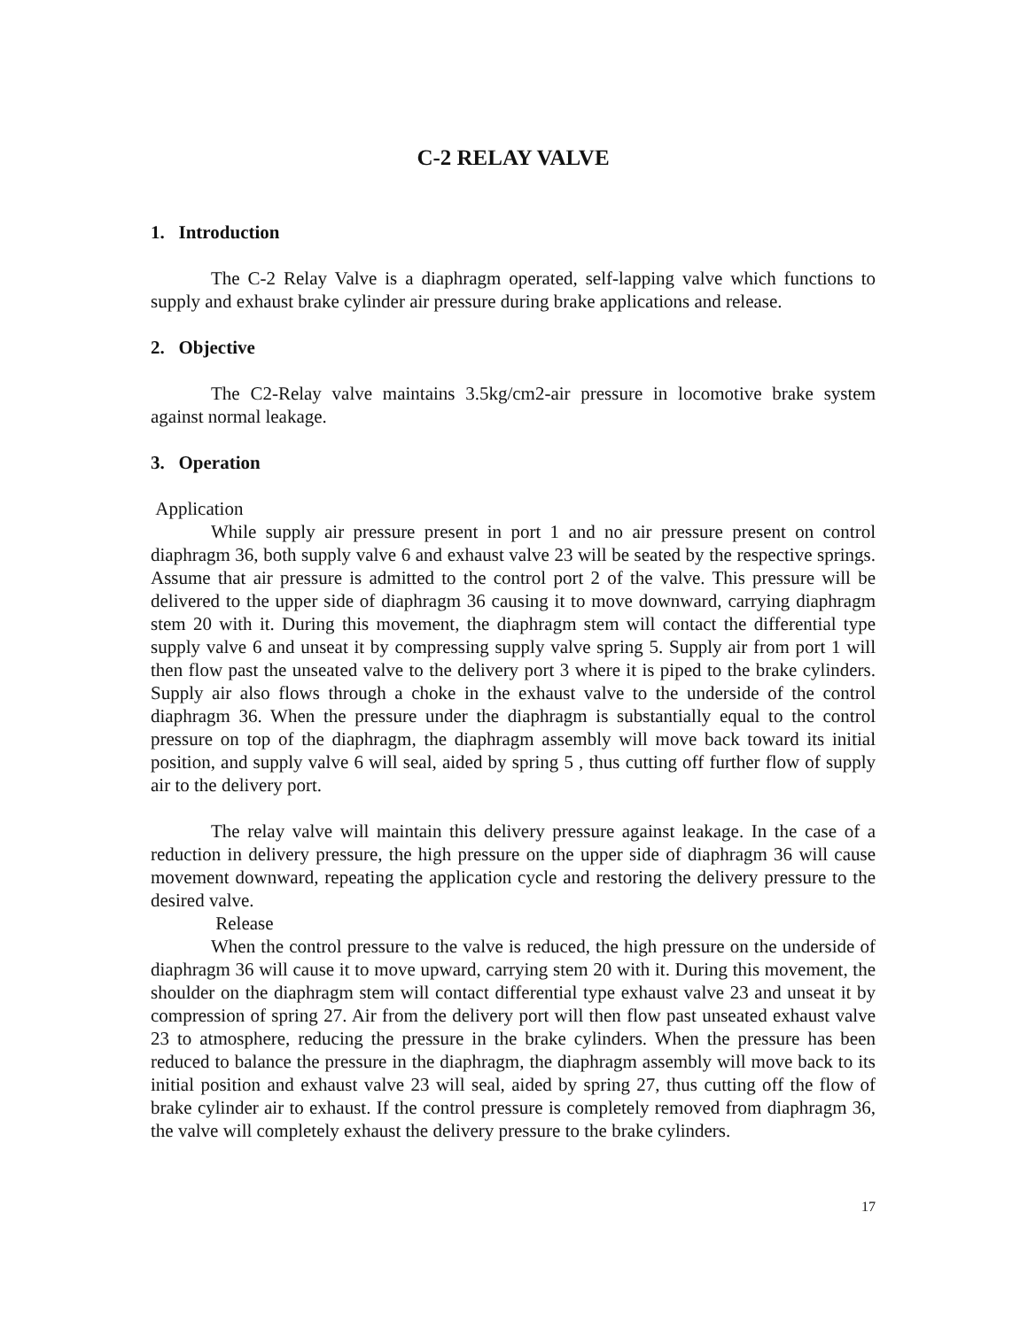C-2 RELAY VALVE
1. Introduction
The C-2 Relay Valve is a diaphragm operated, self-lapping valve which functions to supply and exhaust brake cylinder air pressure during brake applications and release.
2. Objective
The C2-Relay valve maintains 3.5kg/cm2-air pressure in locomotive brake system against normal leakage.
3. Operation
Application
While supply air pressure present in port 1 and no air pressure present on control diaphragm 36, both supply valve 6 and exhaust valve 23 will be seated by the respective springs. Assume that air pressure is admitted to the control port 2 of the valve. This pressure will be delivered to the upper side of diaphragm 36 causing it to move downward, carrying diaphragm stem 20 with it. During this movement, the diaphragm stem will contact the differential type supply valve 6 and unseat it by compressing supply valve spring 5. Supply air from port 1 will then flow past the unseated valve to the delivery port 3 where it is piped to the brake cylinders. Supply air also flows through a choke in the exhaust valve to the underside of the control diaphragm 36. When the pressure under the diaphragm is substantially equal to the control pressure on top of the diaphragm, the diaphragm assembly will move back toward its initial position, and supply valve 6 will seal, aided by spring 5 , thus cutting off further flow of supply air to the delivery port.
The relay valve will maintain this delivery pressure against leakage. In the case of a reduction in delivery pressure, the high pressure on the upper side of diaphragm 36 will cause movement downward, repeating the application cycle and restoring the delivery pressure to the desired valve.
Release
When the control pressure to the valve is reduced, the high pressure on the underside of diaphragm 36 will cause it to move upward, carrying stem 20 with it. During this movement, the shoulder on the diaphragm stem will contact differential type exhaust valve 23 and unseat it by compression of spring 27. Air from the delivery port will then flow past unseated exhaust valve 23 to atmosphere, reducing the pressure in the brake cylinders. When the pressure has been reduced to balance the pressure in the diaphragm, the diaphragm assembly will move back to its initial position and exhaust valve 23 will seal, aided by spring 27, thus cutting off the flow of brake cylinder air to exhaust. If the control pressure is completely removed from diaphragm 36, the valve will completely exhaust the delivery pressure to the brake cylinders.
17